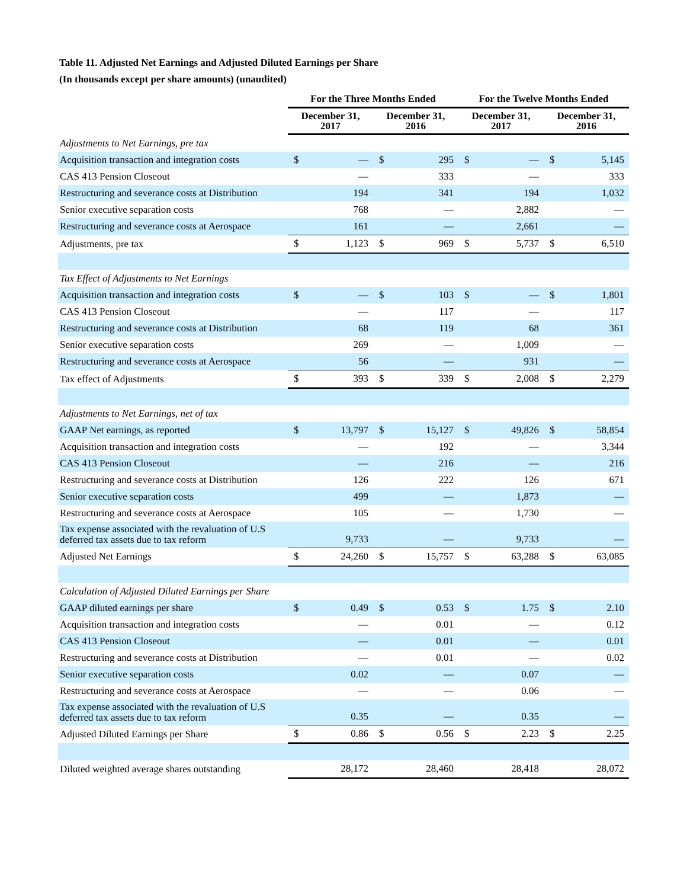Table 11. Adjusted Net Earnings and Adjusted Diluted Earnings per Share
(In thousands except per share amounts) (unaudited)
| | For the Three Months Ended | | | | For the Twelve Months Ended | | | |
| --- | --- | --- | --- | --- | --- | --- | --- | --- |
| | December 31, 2017 | | December 31, 2016 | | December 31, 2017 | | December 31, 2016 | |
| Adjustments to Net Earnings, pre tax | | | | | | | | |
| Acquisition transaction and integration costs | $ | — | $ | 295 | $ | — | $ | 5,145 |
| CAS 413 Pension Closeout | | — | | 333 | | — | | 333 |
| Restructuring and severance costs at Distribution | | 194 | | 341 | | 194 | | 1,032 |
| Senior executive separation costs | | 768 | | — | | 2,882 | | — |
| Restructuring and severance costs at Aerospace | | 161 | | — | | 2,661 | | — |
| Adjustments, pre tax | $ | 1,123 | $ | 969 | $ | 5,737 | $ | 6,510 |
| Tax Effect of Adjustments to Net Earnings | | | | | | | | |
| Acquisition transaction and integration costs | $ | — | $ | 103 | $ | — | $ | 1,801 |
| CAS 413 Pension Closeout | | — | | 117 | | — | | 117 |
| Restructuring and severance costs at Distribution | | 68 | | 119 | | 68 | | 361 |
| Senior executive separation costs | | 269 | | — | | 1,009 | | — |
| Restructuring and severance costs at Aerospace | | 56 | | — | | 931 | | — |
| Tax effect of Adjustments | $ | 393 | $ | 339 | $ | 2,008 | $ | 2,279 |
| Adjustments to Net Earnings, net of tax | | | | | | | | |
| GAAP Net earnings, as reported | $ | 13,797 | $ | 15,127 | $ | 49,826 | $ | 58,854 |
| Acquisition transaction and integration costs | | — | | 192 | | — | | 3,344 |
| CAS 413 Pension Closeout | | — | | 216 | | — | | 216 |
| Restructuring and severance costs at Distribution | | 126 | | 222 | | 126 | | 671 |
| Senior executive separation costs | | 499 | | — | | 1,873 | | — |
| Restructuring and severance costs at Aerospace | | 105 | | — | | 1,730 | | — |
| Tax expense associated with the revaluation of U.S deferred tax assets due to tax reform | | 9,733 | | — | | 9,733 | | — |
| Adjusted Net Earnings | $ | 24,260 | $ | 15,757 | $ | 63,288 | $ | 63,085 |
| Calculation of Adjusted Diluted Earnings per Share | | | | | | | | |
| GAAP diluted earnings per share | $ | 0.49 | $ | 0.53 | $ | 1.75 | $ | 2.10 |
| Acquisition transaction and integration costs | | — | | 0.01 | | — | | 0.12 |
| CAS 413 Pension Closeout | | — | | 0.01 | | — | | 0.01 |
| Restructuring and severance costs at Distribution | | — | | 0.01 | | — | | 0.02 |
| Senior executive separation costs | | 0.02 | | — | | 0.07 | | — |
| Restructuring and severance costs at Aerospace | | — | | — | | 0.06 | | — |
| Tax expense associated with the revaluation of U.S deferred tax assets due to tax reform | | 0.35 | | — | | 0.35 | | — |
| Adjusted Diluted Earnings per Share | $ | 0.86 | $ | 0.56 | $ | 2.23 | $ | 2.25 |
| Diluted weighted average shares outstanding | | 28,172 | | 28,460 | | 28,418 | | 28,072 |